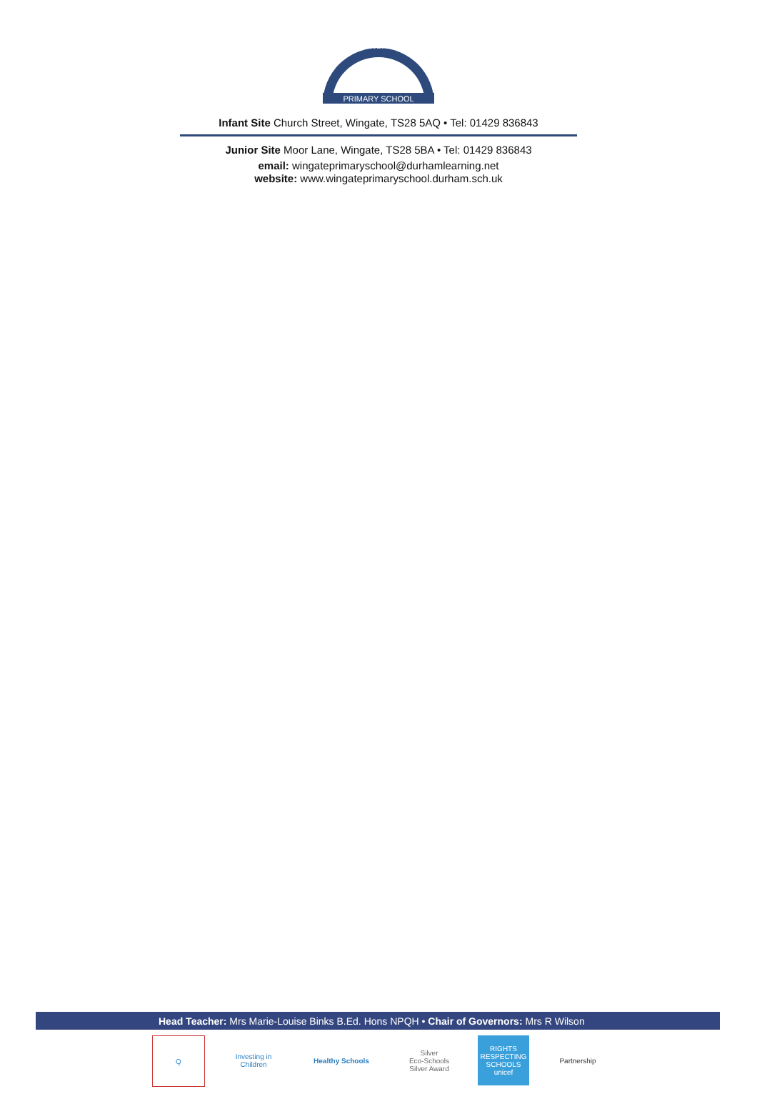PRIMARY SCHOOL
WINGATE
Infant Site Church Street, Wingate, TS28 5AQ • Tel: 01429 836843
Junior Site Moor Lane, Wingate, TS28 5BA • Tel: 01429 836843
email: wingateprimaryschool@durhamlearning.net
website: www.wingateprimaryschool.durham.sch.uk
Head Teacher: Mrs Marie-Louise Binks B.Ed. Hons NPQH • Chair of Governors: Mrs R Wilson
Q Investing in Children
Healthy Schools Silver
Eco-Schools Silver Award
RIGHTS RESPECTING SCHOOLS unicef
Partnership